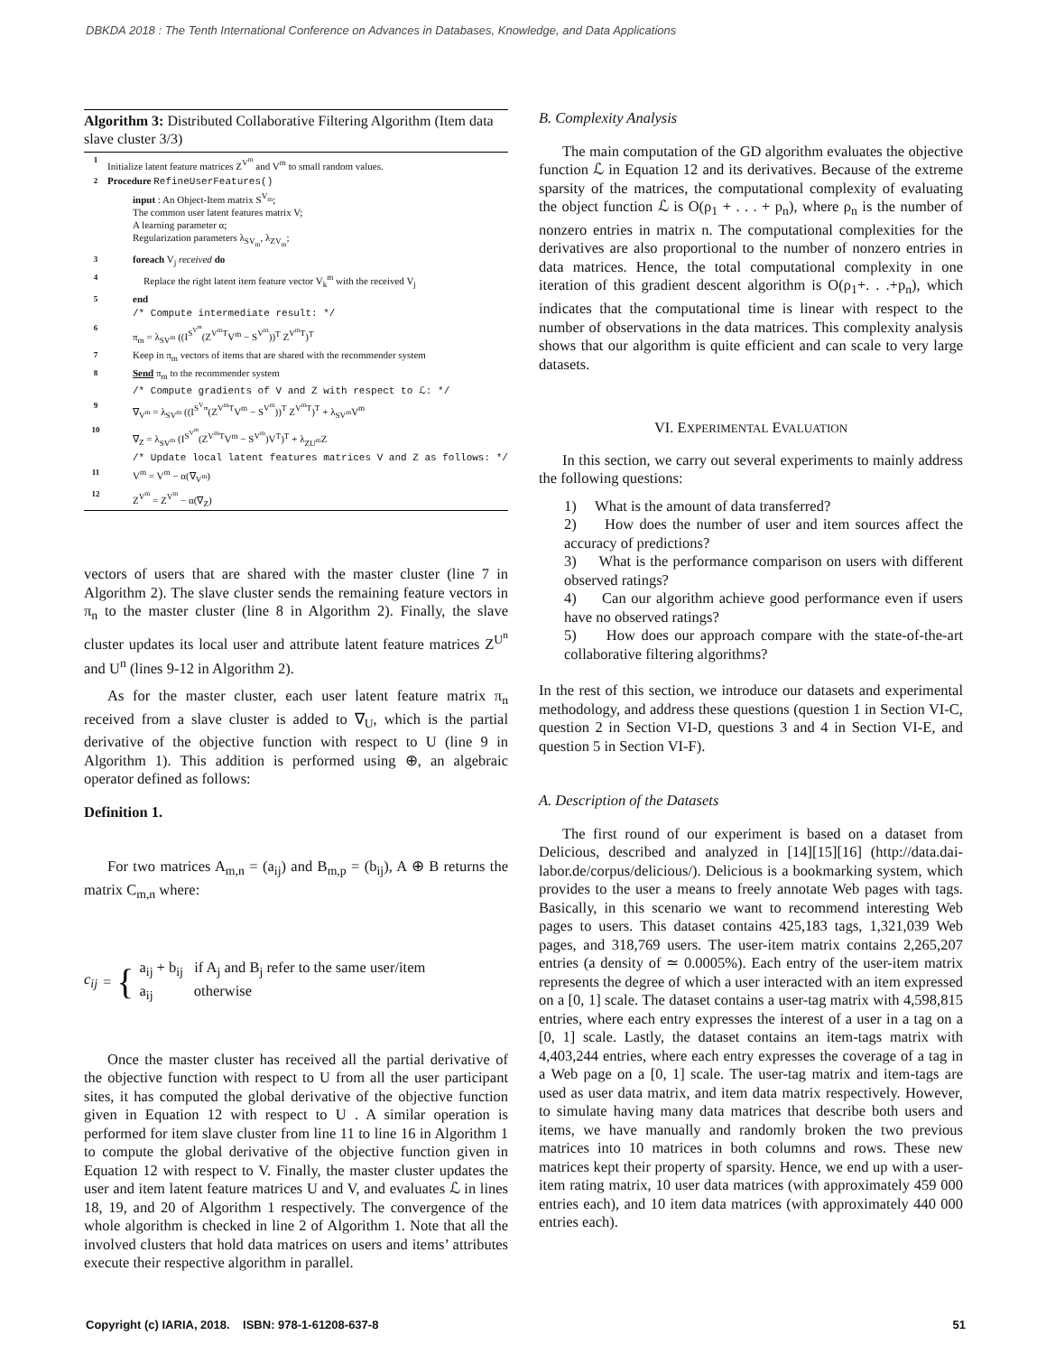DBKDA 2018 : The Tenth International Conference on Advances in Databases, Knowledge, and Data Applications
Algorithm 3: Distributed Collaborative Filtering Algorithm (Item data slave cluster 3/3)
1 Initialize latent feature matrices Z<sup>V<sup>m</sup></sup> and V<sup>m</sup> to small random values.
2 Procedure RefineUserFeatures()
input : An Object-Item matrix S<sup>V<sub>m</sub></sup>;
The common user latent features matrix V;
A learning parameter α;
Regularization parameters λ<sub>SV<sub>m</sub></sub>, λ<sub>ZV<sub>m</sub></sub>;
3 foreach V<sub>j</sub> received do
4 Replace the right latent item feature vector V<sub>k</sub><sup>m</sup> with the received V<sub>j</sub>
5 end
/* Compute intermediate result: */
6 π<sub>m</sub> = λ<sub>SV<sup>m</sup></sub> ((I<sup>S<sup>V<sup>m</sup></sup></sup>(Z<sup>V<sup>m</sup>T</sup>V<sup>m</sup> − S<sup>V<sup>m</sup></sup>))<sup>T</sup> Z<sup>V<sup>m</sup>T</sup>)<sup>T</sup>
7 Keep in π<sub>m</sub> vectors of items that are shared with the recommender system
8 Send π<sub>m</sub> to the recommender system
/* Compute gradients of V and Z with respect to ℒ: */
9 ∇<sub>V<sup>m</sup></sub> = λ<sub>SV<sup>m</sup></sub> ((I<sup>S<sup>V<sub>m</sub></sup></sup>(Z<sup>V<sup>m</sup>T</sup>V<sup>m</sup> − S<sup>V<sup>m</sup></sup>))<sup>T</sup> Z<sup>V<sup>m</sup>T</sup>)<sup>T</sup> + λ<sub>SV<sup>m</sup></sub>V<sup>m</sup>
10 ∇<sub>Z</sub> = λ<sub>SV<sup>m</sup></sub> (I<sup>S<sup>V<sup>m</sup></sup></sup>(Z<sup>V<sup>m</sup>T</sup>V<sup>m</sup> − S<sup>V<sup>m</sup></sup>)V<sup>T</sup>)<sup>T</sup> + λ<sub>ZU<sup>m</sup></sub>Z
/* Update local latent features matrices V and Z as follows: */
11 V<sup>m</sup> = V<sup>m</sup> − α(∇<sub>V<sup>m</sup></sub>)
12 Z<sup>V<sup>m</sup></sup> = Z<sup>V<sup>m</sup></sup> − α(∇<sub>Z</sub>)
vectors of users that are shared with the master cluster (line 7 in Algorithm 2). The slave cluster sends the remaining feature vectors in π<sub>n</sub> to the master cluster (line 8 in Algorithm 2). Finally, the slave cluster updates its local user and attribute latent feature matrices Z<sup>U<sup>n</sup></sup> and U<sup>n</sup> (lines 9-12 in Algorithm 2).
As for the master cluster, each user latent feature matrix π<sub>n</sub> received from a slave cluster is added to ∇<sub>U</sub>, which is the partial derivative of the objective function with respect to U (line 9 in Algorithm 1). This addition is performed using ⊕, an algebraic operator defined as follows:
Definition 1.
For two matrices A<sub>m,n</sub> = (a<sub>ij</sub>) and B<sub>m,p</sub> = (b<sub>ij</sub>), A ⊕ B returns the matrix C<sub>m,n</sub> where:
c<sub>ij</sub> = { a<sub>ij</sub> + b<sub>ij</sub> if A<sub>j</sub> and B<sub>j</sub> refer to the same user/item
a<sub>ij</sub> otherwise
Once the master cluster has received all the partial derivative of the objective function with respect to U from all the user participant sites, it has computed the global derivative of the objective function given in Equation 12 with respect to U . A similar operation is performed for item slave cluster from line 11 to line 16 in Algorithm 1 to compute the global derivative of the objective function given in Equation 12 with respect to V. Finally, the master cluster updates the user and item latent feature matrices U and V, and evaluates ℒ in lines 18, 19, and 20 of Algorithm 1 respectively. The convergence of the whole algorithm is checked in line 2 of Algorithm 1. Note that all the involved clusters that hold data matrices on users and items’ attributes execute their respective algorithm in parallel.
B. Complexity Analysis
The main computation of the GD algorithm evaluates the objective function ℒ in Equation 12 and its derivatives. Because of the extreme sparsity of the matrices, the computational complexity of evaluating the object function ℒ is O(ρ<sub>1</sub> + . . . + p<sub>n</sub>), where ρ<sub>n</sub> is the number of nonzero entries in matrix n. The computational complexities for the derivatives are also proportional to the number of nonzero entries in data matrices. Hence, the total computational complexity in one iteration of this gradient descent algorithm is O(ρ<sub>1</sub>+. . .+p<sub>n</sub>), which indicates that the computational time is linear with respect to the number of observations in the data matrices. This complexity analysis shows that our algorithm is quite efficient and can scale to very large datasets.
VI. EXPERIMENTAL EVALUATION
In this section, we carry out several experiments to mainly address the following questions:
1) What is the amount of data transferred?
2) How does the number of user and item sources affect the accuracy of predictions?
3) What is the performance comparison on users with different observed ratings?
4) Can our algorithm achieve good performance even if users have no observed ratings?
5) How does our approach compare with the state-of-the-art collaborative filtering algorithms?
In the rest of this section, we introduce our datasets and experimental methodology, and address these questions (question 1 in Section VI-C, question 2 in Section VI-D, questions 3 and 4 in Section VI-E, and question 5 in Section VI-F).
A. Description of the Datasets
The first round of our experiment is based on a dataset from Delicious, described and analyzed in [14][15][16] (http://data.dai-labor.de/corpus/delicious/). Delicious is a bookmarking system, which provides to the user a means to freely annotate Web pages with tags. Basically, in this scenario we want to recommend interesting Web pages to users. This dataset contains 425,183 tags, 1,321,039 Web pages, and 318,769 users. The user-item matrix contains 2,265,207 entries (a density of ≃ 0.0005%). Each entry of the user-item matrix represents the degree of which a user interacted with an item expressed on a [0, 1] scale. The dataset contains a user-tag matrix with 4,598,815 entries, where each entry expresses the interest of a user in a tag on a [0, 1] scale. Lastly, the dataset contains an item-tags matrix with 4,403,244 entries, where each entry expresses the coverage of a tag in a Web page on a [0, 1] scale. The user-tag matrix and item-tags are used as user data matrix, and item data matrix respectively. However, to simulate having many data matrices that describe both users and items, we have manually and randomly broken the two previous matrices into 10 matrices in both columns and rows. These new matrices kept their property of sparsity. Hence, we end up with a user-item rating matrix, 10 user data matrices (with approximately 459 000 entries each), and 10 item data matrices (with approximately 440 000 entries each).
Copyright (c) IARIA, 2018. ISBN: 978-1-61208-637-8 51